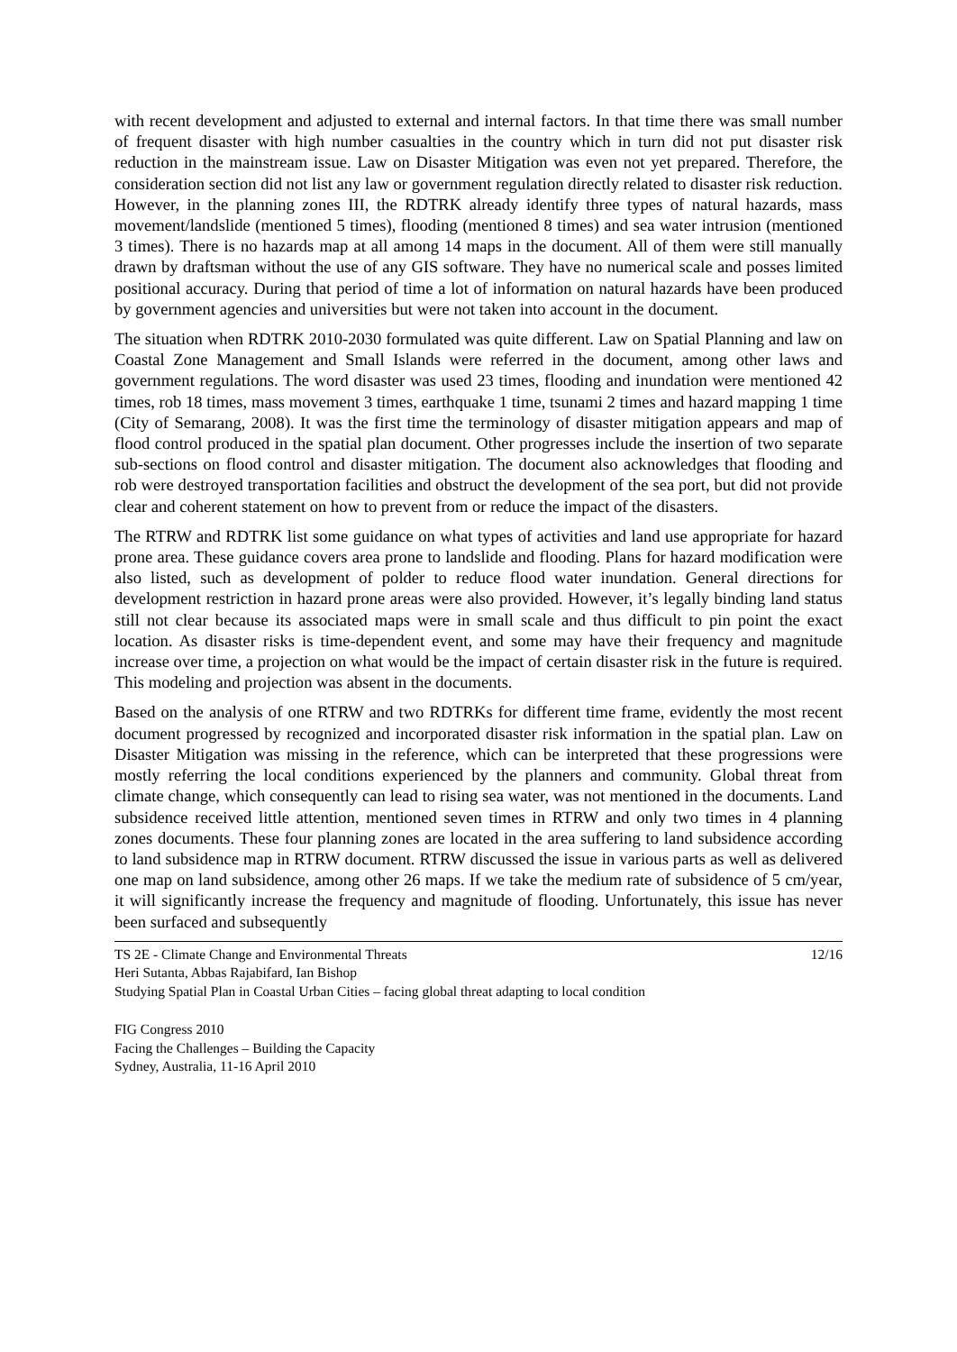with recent development and adjusted to external and internal factors. In that time there was small number of frequent disaster with high number casualties in the country which in turn did not put disaster risk reduction in the mainstream issue. Law on Disaster Mitigation was even not yet prepared. Therefore, the consideration section did not list any law or government regulation directly related to disaster risk reduction. However, in the planning zones III, the RDTRK already identify three types of natural hazards, mass movement/landslide (mentioned 5 times), flooding (mentioned 8 times) and sea water intrusion (mentioned 3 times). There is no hazards map at all among 14 maps in the document. All of them were still manually drawn by draftsman without the use of any GIS software. They have no numerical scale and posses limited positional accuracy. During that period of time a lot of information on natural hazards have been produced by government agencies and universities but were not taken into account in the document.
The situation when RDTRK 2010-2030 formulated was quite different. Law on Spatial Planning and law on Coastal Zone Management and Small Islands were referred in the document, among other laws and government regulations. The word disaster was used 23 times, flooding and inundation were mentioned 42 times, rob 18 times, mass movement 3 times, earthquake 1 time, tsunami 2 times and hazard mapping 1 time (City of Semarang, 2008). It was the first time the terminology of disaster mitigation appears and map of flood control produced in the spatial plan document. Other progresses include the insertion of two separate sub-sections on flood control and disaster mitigation. The document also acknowledges that flooding and rob were destroyed transportation facilities and obstruct the development of the sea port, but did not provide clear and coherent statement on how to prevent from or reduce the impact of the disasters.
The RTRW and RDTRK list some guidance on what types of activities and land use appropriate for hazard prone area. These guidance covers area prone to landslide and flooding. Plans for hazard modification were also listed, such as development of polder to reduce flood water inundation. General directions for development restriction in hazard prone areas were also provided. However, it’s legally binding land status still not clear because its associated maps were in small scale and thus difficult to pin point the exact location. As disaster risks is time-dependent event, and some may have their frequency and magnitude increase over time, a projection on what would be the impact of certain disaster risk in the future is required. This modeling and projection was absent in the documents.
Based on the analysis of one RTRW and two RDTRKs for different time frame, evidently the most recent document progressed by recognized and incorporated disaster risk information in the spatial plan. Law on Disaster Mitigation was missing in the reference, which can be interpreted that these progressions were mostly referring the local conditions experienced by the planners and community. Global threat from climate change, which consequently can lead to rising sea water, was not mentioned in the documents. Land subsidence received little attention, mentioned seven times in RTRW and only two times in 4 planning zones documents. These four planning zones are located in the area suffering to land subsidence according to land subsidence map in RTRW document. RTRW discussed the issue in various parts as well as delivered one map on land subsidence, among other 26 maps. If we take the medium rate of subsidence of 5 cm/year, it will significantly increase the frequency and magnitude of flooding. Unfortunately, this issue has never been surfaced and subsequently
TS 2E - Climate Change and Environmental Threats 12/16
Heri Sutanta, Abbas Rajabifard, Ian Bishop
Studying Spatial Plan in Coastal Urban Cities – facing global threat adapting to local condition
FIG Congress 2010
Facing the Challenges – Building the Capacity
Sydney, Australia, 11-16 April 2010